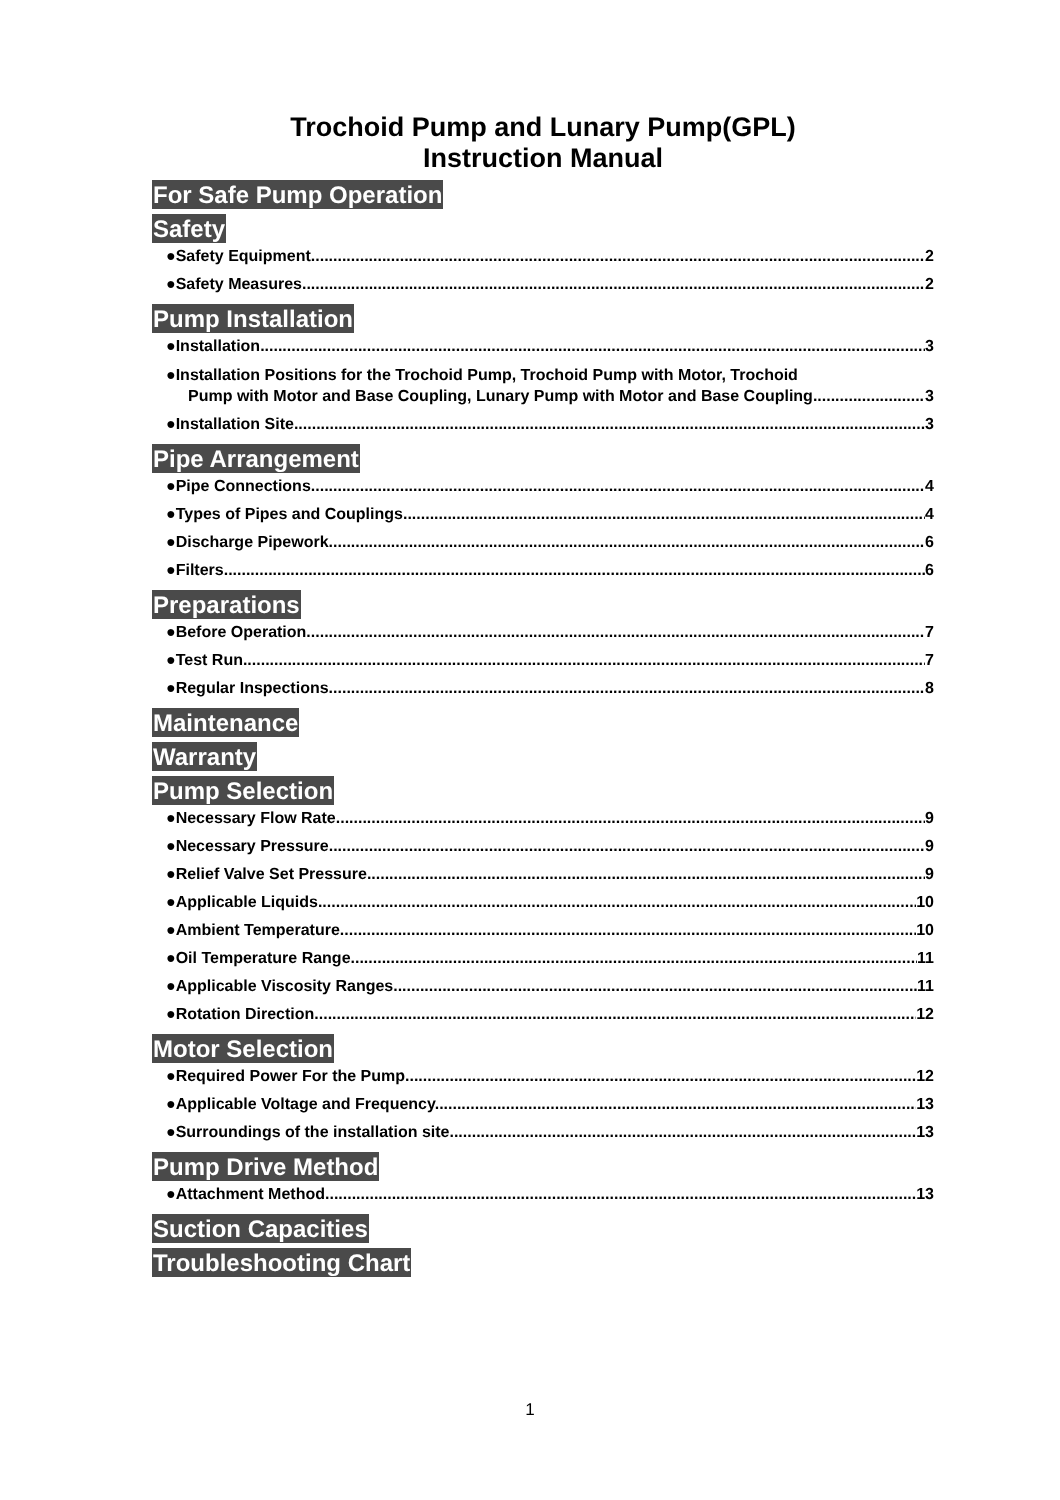Trochoid Pump and Lunary Pump(GPL)
Instruction Manual
For Safe Pump Operation
Safety
●Safety Equipment 2
●Safety Measures 2
Pump Installation
●Installation 3
●Installation Positions for the Trochoid Pump, Trochoid Pump with Motor, Trochoid
Pump with Motor and Base Coupling, Lunary Pump with Motor and Base Coupling 3
●Installation Site 3
Pipe Arrangement
●Pipe Connections 4
●Types of Pipes and Couplings 4
●Discharge Pipework 6
●Filters 6
Preparations
●Before Operation 7
●Test Run 7
●Regular Inspections 8
Maintenance
Warranty
Pump Selection
●Necessary Flow Rate. 9
●Necessary Pressure. 9
●Relief Valve Set Pressure 9
●Applicable Liquids 10
●Ambient Temperature 10
●Oil Temperature Range. 11
●Applicable Viscosity Ranges. 11
●Rotation Direction. 12
Motor Selection
●Required Power For the Pump. 12
●Applicable Voltage and Frequency. 13
●Surroundings of the installation site. 13
Pump Drive Method
●Attachment Method. 13
Suction Capacities
Troubleshooting Chart
1